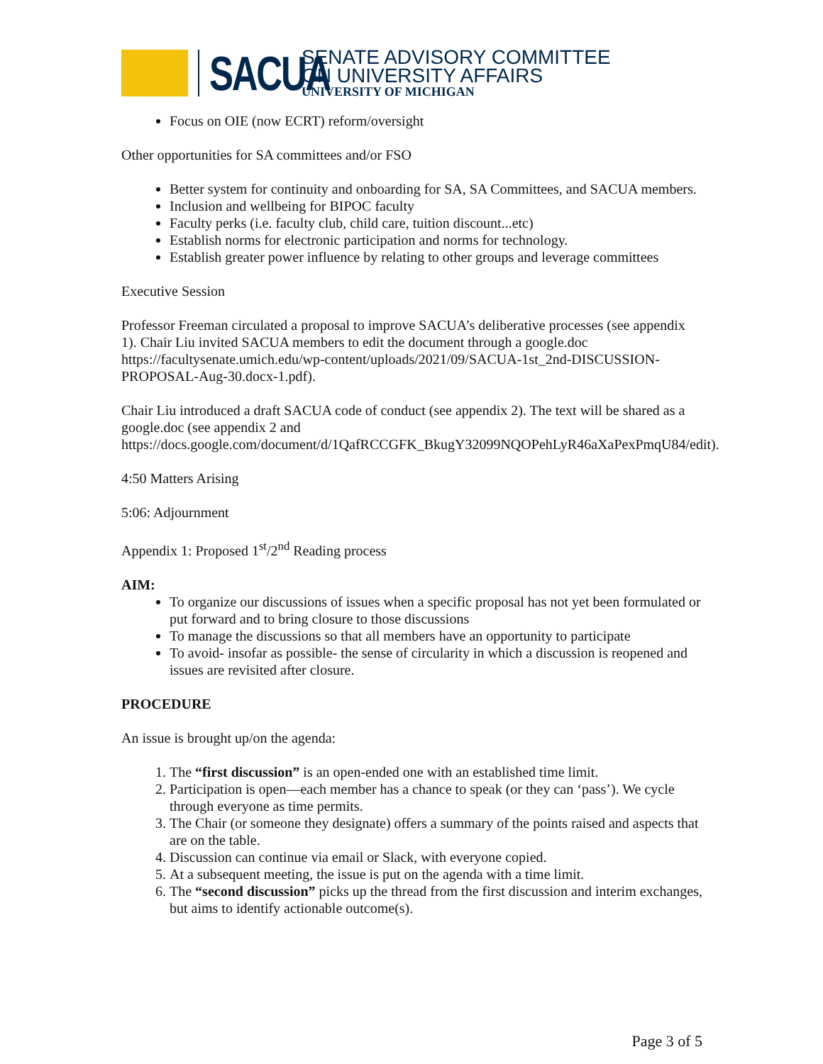SACUA
SENATE ADVISORY COMMITTEE
ON UNIVERSITY AFFAIRS
UNIVERSITY OF MICHIGAN
Focus on OIE (now ECRT) reform/oversight
Other opportunities for SA committees and/or FSO
Better system for continuity and onboarding for SA, SA Committees, and SACUA members.
Inclusion and wellbeing for BIPOC faculty
Faculty perks (i.e. faculty club, child care, tuition discount...etc)
Establish norms for electronic participation and norms for technology.
Establish greater power influence by relating to other groups and leverage committees
Executive Session
Professor Freeman circulated a proposal to improve SACUA’s deliberative processes (see appendix 1). Chair Liu invited SACUA members to edit the document through a google.doc https://facultysenate.umich.edu/wp-content/uploads/2021/09/SACUA-1st_2nd-DISCUSSION-PROPOSAL-Aug-30.docx-1.pdf).
Chair Liu introduced a draft SACUA code of conduct (see appendix 2). The text will be shared as a google.doc (see appendix 2 and https://docs.google.com/document/d/1QafRCCGFK_BkugY32099NQOPehLyR46aXaPexPmqU84/edit).
4:50 Matters Arising
5:06: Adjournment
Appendix 1: Proposed 1<sup>st</sup>/2<sup>nd</sup> Reading process
AIM:
To organize our discussions of issues when a specific proposal has not yet been formulated or put forward and to bring closure to those discussions
To manage the discussions so that all members have an opportunity to participate
To avoid- insofar as possible- the sense of circularity in which a discussion is reopened and issues are revisited after closure.
PROCEDURE
An issue is brought up/on the agenda:
1. The “first discussion” is an open-ended one with an established time limit.
2. Participation is open—each member has a chance to speak (or they can ‘pass’). We cycle through everyone as time permits.
3. The Chair (or someone they designate) offers a summary of the points raised and aspects that are on the table.
4. Discussion can continue via email or Slack, with everyone copied.
5. At a subsequent meeting, the issue is put on the agenda with a time limit.
6. The “second discussion” picks up the thread from the first discussion and interim exchanges, but aims to identify actionable outcome(s).
Page 3 of 5